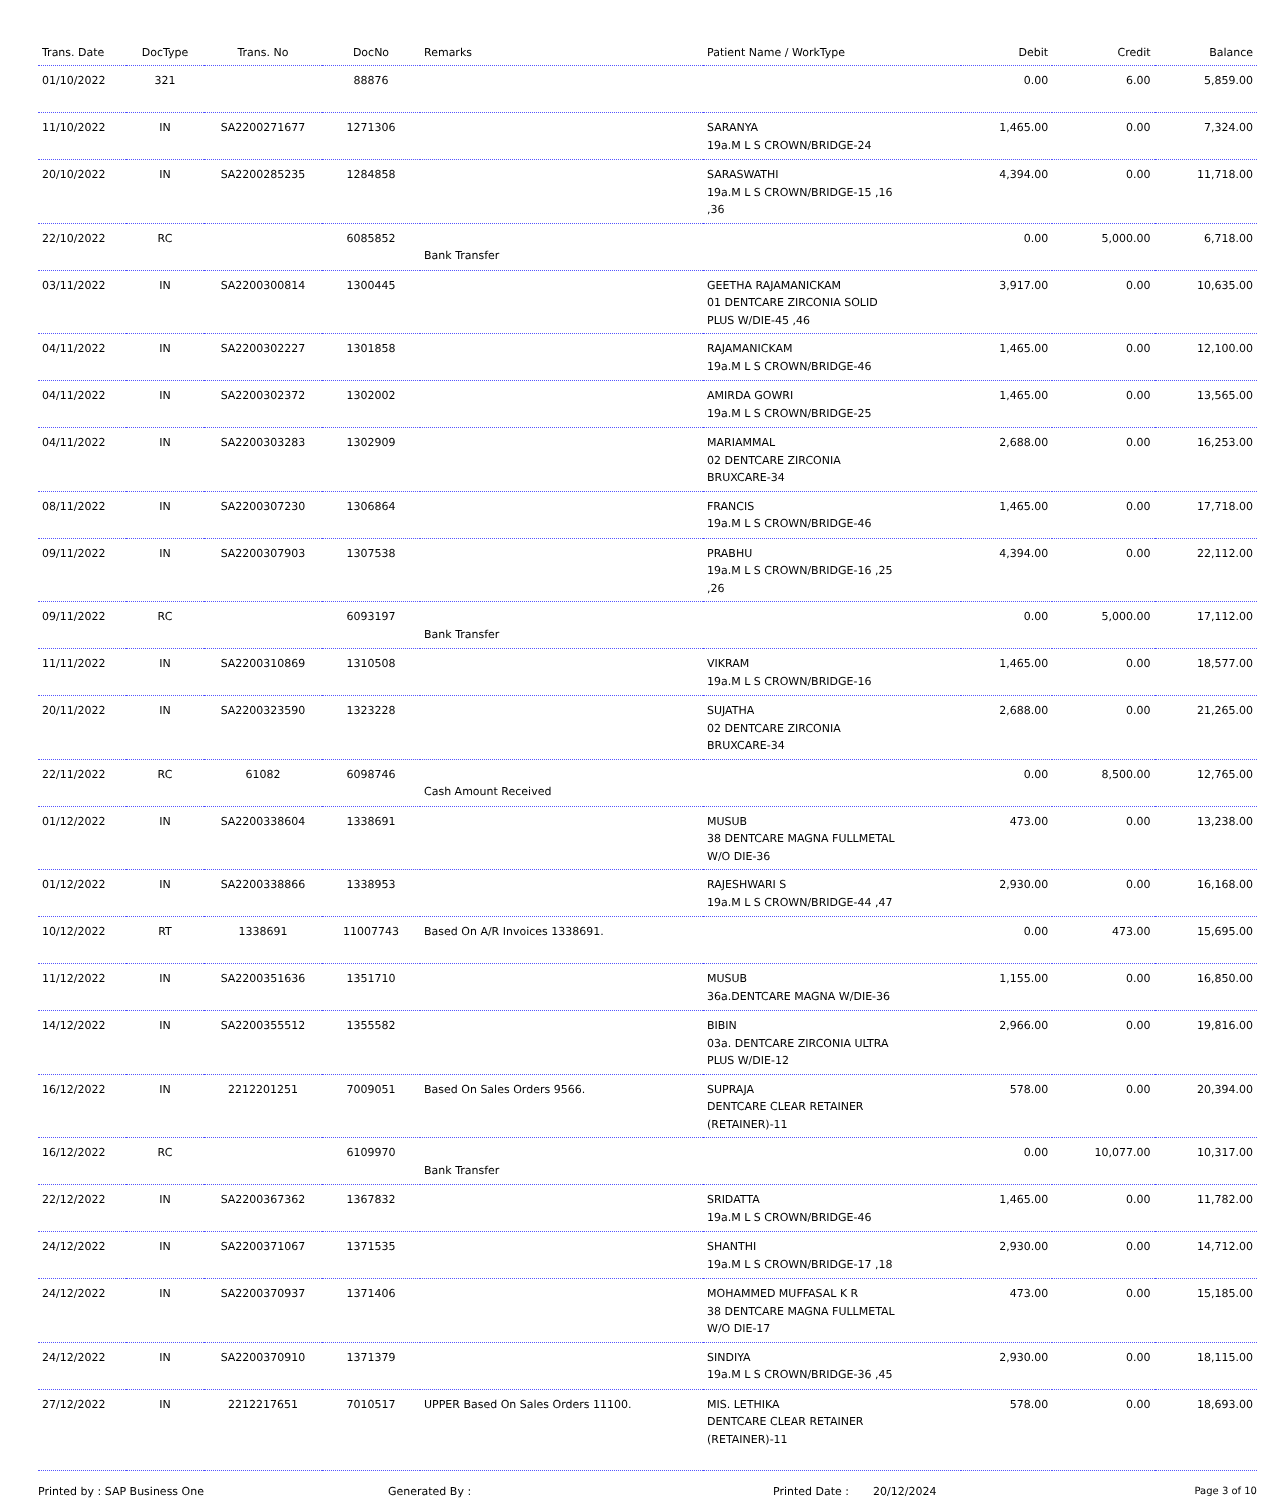| Trans. Date | DocType | Trans. No | DocNo | Remarks | Patient Name / WorkType | Debit | Credit | Balance |
| --- | --- | --- | --- | --- | --- | --- | --- | --- |
| 01/10/2022 | 321 | | 88876 | | | 0.00 | 6.00 | 5,859.00 |
| 11/10/2022 | IN | SA2200271677 | 1271306 | | SARANYA 19a.M L S CROWN/BRIDGE-24 | 1,465.00 | 0.00 | 7,324.00 |
| 20/10/2022 | IN | SA2200285235 | 1284858 | | SARASWATHI 19a.M L S CROWN/BRIDGE-15 ,16 ,36 | 4,394.00 | 0.00 | 11,718.00 |
| 22/10/2022 | RC | | 6085852 | Bank Transfer | | 0.00 | 5,000.00 | 6,718.00 |
| 03/11/2022 | IN | SA2200300814 | 1300445 | | GEETHA RAJAMANICKAM 01 DENTCARE ZIRCONIA SOLID PLUS W/DIE-45 ,46 | 3,917.00 | 0.00 | 10,635.00 |
| 04/11/2022 | IN | SA2200302227 | 1301858 | | RAJAMANICKAM 19a.M L S CROWN/BRIDGE-46 | 1,465.00 | 0.00 | 12,100.00 |
| 04/11/2022 | IN | SA2200302372 | 1302002 | | AMIRDA GOWRI 19a.M L S CROWN/BRIDGE-25 | 1,465.00 | 0.00 | 13,565.00 |
| 04/11/2022 | IN | SA2200303283 | 1302909 | | MARIAMMAL 02 DENTCARE ZIRCONIA BRUXCARE-34 | 2,688.00 | 0.00 | 16,253.00 |
| 08/11/2022 | IN | SA2200307230 | 1306864 | | FRANCIS 19a.M L S CROWN/BRIDGE-46 | 1,465.00 | 0.00 | 17,718.00 |
| 09/11/2022 | IN | SA2200307903 | 1307538 | | PRABHU 19a.M L S CROWN/BRIDGE-16 ,25 ,26 | 4,394.00 | 0.00 | 22,112.00 |
| 09/11/2022 | RC | | 6093197 | Bank Transfer | | 0.00 | 5,000.00 | 17,112.00 |
| 11/11/2022 | IN | SA2200310869 | 1310508 | | VIKRAM 19a.M L S CROWN/BRIDGE-16 | 1,465.00 | 0.00 | 18,577.00 |
| 20/11/2022 | IN | SA2200323590 | 1323228 | | SUJATHA 02 DENTCARE ZIRCONIA BRUXCARE-34 | 2,688.00 | 0.00 | 21,265.00 |
| 22/11/2022 | RC | 61082 | 6098746 | Cash Amount Received | | 0.00 | 8,500.00 | 12,765.00 |
| 01/12/2022 | IN | SA2200338604 | 1338691 | | MUSUB 38 DENTCARE MAGNA FULLMETAL W/O DIE-36 | 473.00 | 0.00 | 13,238.00 |
| 01/12/2022 | IN | SA2200338866 | 1338953 | | RAJESHWARI S 19a.M L S CROWN/BRIDGE-44 ,47 | 2,930.00 | 0.00 | 16,168.00 |
| 10/12/2022 | RT | 1338691 | 11007743 | Based On A/R Invoices 1338691. | | 0.00 | 473.00 | 15,695.00 |
| 11/12/2022 | IN | SA2200351636 | 1351710 | | MUSUB 36a.DENTCARE MAGNA W/DIE-36 | 1,155.00 | 0.00 | 16,850.00 |
| 14/12/2022 | IN | SA2200355512 | 1355582 | | BIBIN 03a. DENTCARE ZIRCONIA ULTRA PLUS W/DIE-12 | 2,966.00 | 0.00 | 19,816.00 |
| 16/12/2022 | IN | 2212201251 | 7009051 | Based On Sales Orders 9566. | SUPRAJA DENTCARE CLEAR RETAINER (RETAINER)-11 | 578.00 | 0.00 | 20,394.00 |
| 16/12/2022 | RC | | 6109970 | Bank Transfer | | 0.00 | 10,077.00 | 10,317.00 |
| 22/12/2022 | IN | SA2200367362 | 1367832 | | SRIDATTA 19a.M L S CROWN/BRIDGE-46 | 1,465.00 | 0.00 | 11,782.00 |
| 24/12/2022 | IN | SA2200371067 | 1371535 | | SHANTHI 19a.M L S CROWN/BRIDGE-17 ,18 | 2,930.00 | 0.00 | 14,712.00 |
| 24/12/2022 | IN | SA2200370937 | 1371406 | | MOHAMMED MUFFASAL K R 38 DENTCARE MAGNA FULLMETAL W/O DIE-17 | 473.00 | 0.00 | 15,185.00 |
| 24/12/2022 | IN | SA2200370910 | 1371379 | | SINDIYA 19a.M L S CROWN/BRIDGE-36 ,45 | 2,930.00 | 0.00 | 18,115.00 |
| 27/12/2022 | IN | 2212217651 | 7010517 | UPPER Based On Sales Orders 11100. | MIS. LETHIKA DENTCARE CLEAR RETAINER (RETAINER)-11 | 578.00 | 0.00 | 18,693.00 |
Printed by : SAP Business One Generated By : Printed Date : 20/12/2024 Page 3 of 10